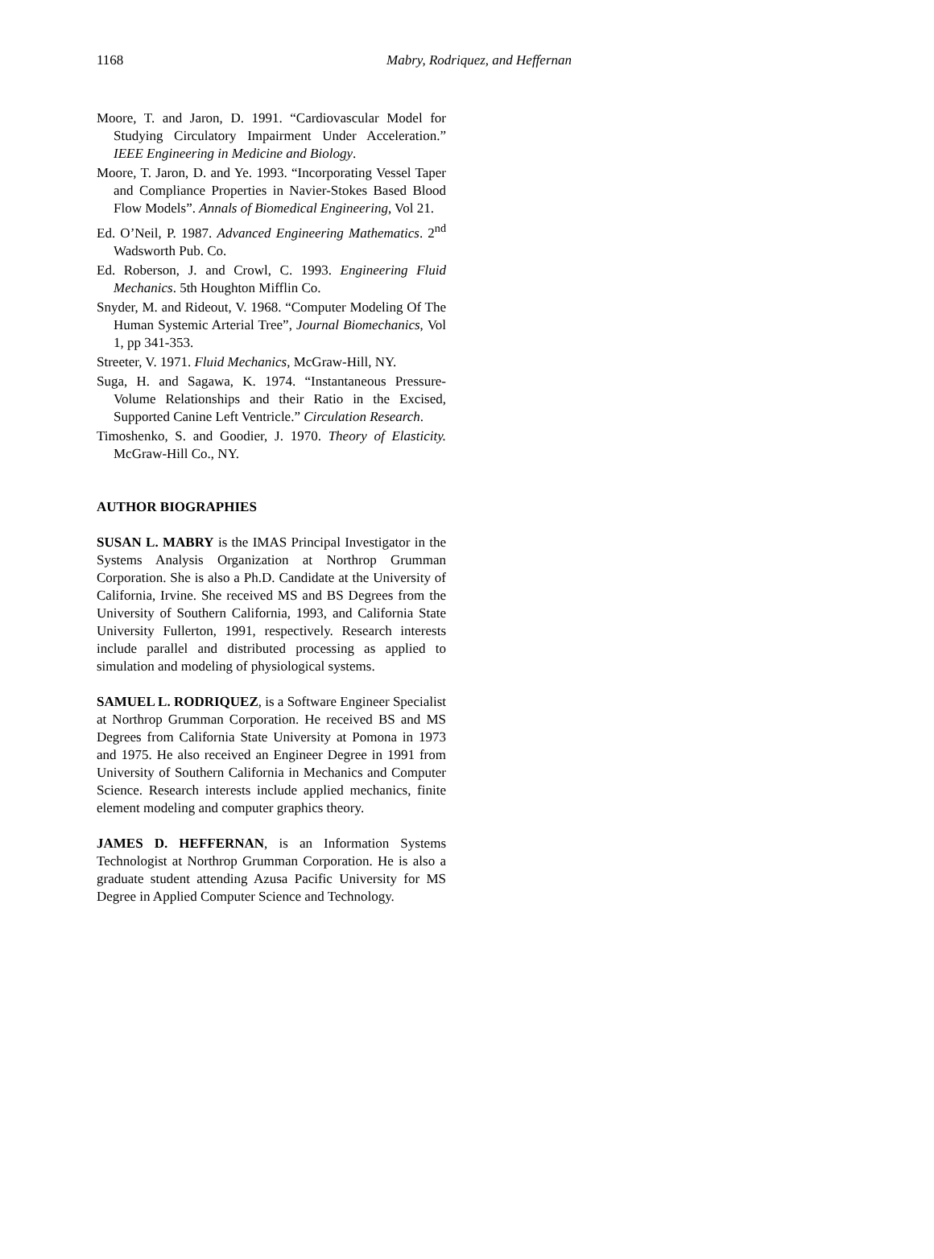1168 Mabry, Rodriquez, and Heffernan
Moore, T. and Jaron, D. 1991. “Cardiovascular Model for Studying Circulatory Impairment Under Acceleration.” IEEE Engineering in Medicine and Biology.
Moore, T. Jaron, D. and Ye. 1993. “Incorporating Vessel Taper and Compliance Properties in Navier-Stokes Based Blood Flow Models”. Annals of Biomedical Engineering, Vol 21.
Ed. O’Neil, P. 1987. Advanced Engineering Mathematics. 2<sup>nd</sup> Wadsworth Pub. Co.
Ed. Roberson, J. and Crowl, C. 1993. Engineering Fluid Mechanics. 5th Houghton Mifflin Co.
Snyder, M. and Rideout, V. 1968. “Computer Modeling Of The Human Systemic Arterial Tree”, Journal Biomechanics, Vol 1, pp 341-353.
Streeter, V. 1971. Fluid Mechanics, McGraw-Hill, NY.
Suga, H. and Sagawa, K. 1974. “Instantaneous Pressure-Volume Relationships and their Ratio in the Excised, Supported Canine Left Ventricle.” Circulation Research.
Timoshenko, S. and Goodier, J. 1970. Theory of Elasticity. McGraw-Hill Co., NY.
AUTHOR BIOGRAPHIES
SUSAN L. MABRY is the IMAS Principal Investigator in the Systems Analysis Organization at Northrop Grumman Corporation. She is also a Ph.D. Candidate at the University of California, Irvine. She received MS and BS Degrees from the University of Southern California, 1993, and California State University Fullerton, 1991, respectively. Research interests include parallel and distributed processing as applied to simulation and modeling of physiological systems.
SAMUEL L. RODRIQUEZ, is a Software Engineer Specialist at Northrop Grumman Corporation. He received BS and MS Degrees from California State University at Pomona in 1973 and 1975. He also received an Engineer Degree in 1991 from University of Southern California in Mechanics and Computer Science. Research interests include applied mechanics, finite element modeling and computer graphics theory.
JAMES D. HEFFERNAN, is an Information Systems Technologist at Northrop Grumman Corporation. He is also a graduate student attending Azusa Pacific University for MS Degree in Applied Computer Science and Technology.